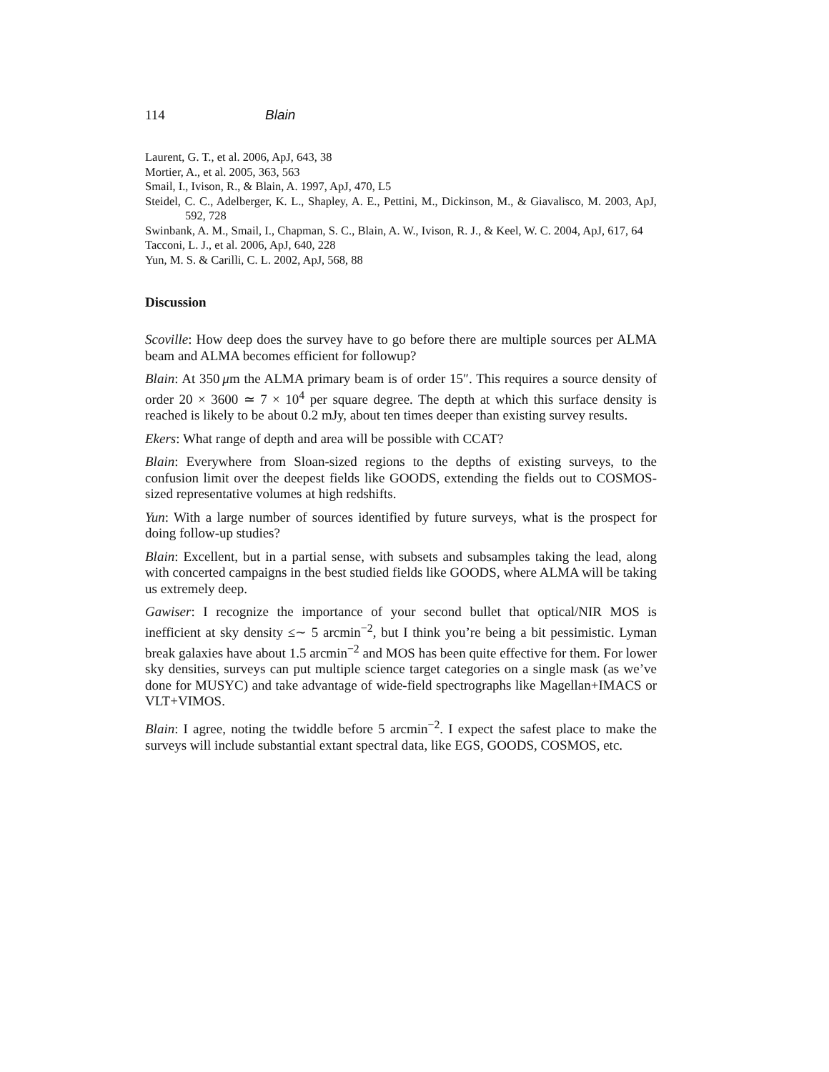114 Blain
Laurent, G. T., et al. 2006, ApJ, 643, 38
Mortier, A., et al. 2005, 363, 563
Smail, I., Ivison, R., & Blain, A. 1997, ApJ, 470, L5
Steidel, C. C., Adelberger, K. L., Shapley, A. E., Pettini, M., Dickinson, M., & Giavalisco, M. 2003, ApJ, 592, 728
Swinbank, A. M., Smail, I., Chapman, S. C., Blain, A. W., Ivison, R. J., & Keel, W. C. 2004, ApJ, 617, 64
Tacconi, L. J., et al. 2006, ApJ, 640, 228
Yun, M. S. & Carilli, C. L. 2002, ApJ, 568, 88
Discussion
Scoville: How deep does the survey have to go before there are multiple sources per ALMA beam and ALMA becomes efficient for followup?
Blain: At 350 μm the ALMA primary beam is of order 15″. This requires a source density of order 20 × 3600 ≃ 7 × 10<sup>4</sup> per square degree. The depth at which this surface density is reached is likely to be about 0.2 mJy, about ten times deeper than existing survey results.
Ekers: What range of depth and area will be possible with CCAT?
Blain: Everywhere from Sloan-sized regions to the depths of existing surveys, to the confusion limit over the deepest fields like GOODS, extending the fields out to COSMOS-sized representative volumes at high redshifts.
Yun: With a large number of sources identified by future surveys, what is the prospect for doing follow-up studies?
Blain: Excellent, but in a partial sense, with subsets and subsamples taking the lead, along with concerted campaigns in the best studied fields like GOODS, where ALMA will be taking us extremely deep.
Gawiser: I recognize the importance of your second bullet that optical/NIR MOS is inefficient at sky density ≤∼ 5 arcmin<sup>−2</sup>, but I think you’re being a bit pessimistic. Lyman break galaxies have about 1.5 arcmin<sup>−2</sup> and MOS has been quite effective for them. For lower sky densities, surveys can put multiple science target categories on a single mask (as we’ve done for MUSYC) and take advantage of wide-field spectrographs like Magellan+IMACS or VLT+VIMOS.
Blain: I agree, noting the twiddle before 5 arcmin<sup>−2</sup>. I expect the safest place to make the surveys will include substantial extant spectral data, like EGS, GOODS, COSMOS, etc.